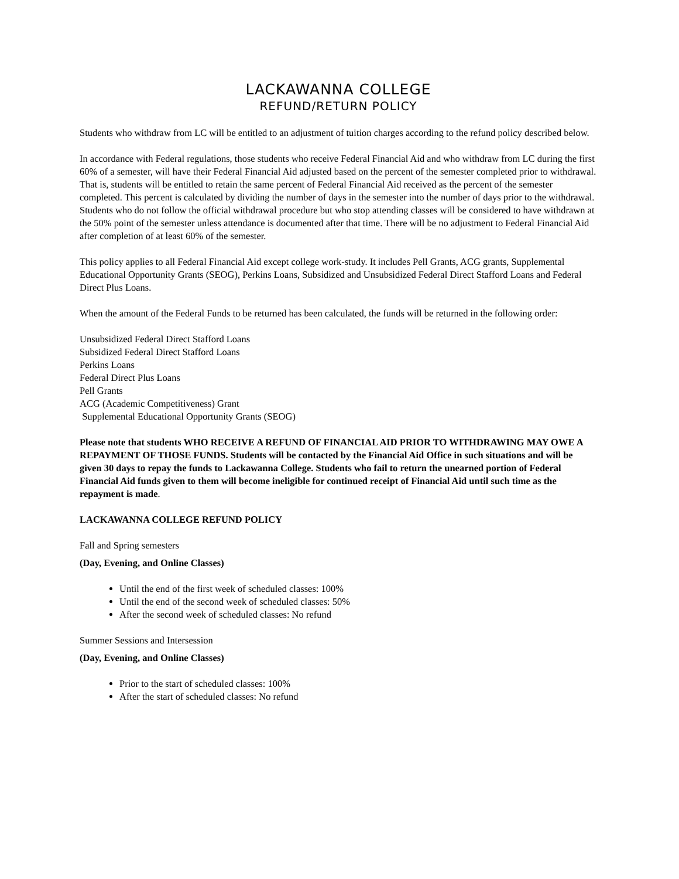LACKAWANNA COLLEGE
REFUND/RETURN POLICY
Students who withdraw from LC will be entitled to an adjustment of tuition charges according to the refund policy described below.
In accordance with Federal regulations, those students who receive Federal Financial Aid and who withdraw from LC during the first 60% of a semester, will have their Federal Financial Aid adjusted based on the percent of the semester completed prior to withdrawal. That is, students will be entitled to retain the same percent of Federal Financial Aid received as the percent of the semester completed. This percent is calculated by dividing the number of days in the semester into the number of days prior to the withdrawal. Students who do not follow the official withdrawal procedure but who stop attending classes will be considered to have withdrawn at the 50% point of the semester unless attendance is documented after that time. There will be no adjustment to Federal Financial Aid after completion of at least 60% of the semester.
This policy applies to all Federal Financial Aid except college work-study. It includes Pell Grants, ACG grants, Supplemental Educational Opportunity Grants (SEOG), Perkins Loans, Subsidized and Unsubsidized Federal Direct Stafford Loans and Federal Direct Plus Loans.
When the amount of the Federal Funds to be returned has been calculated, the funds will be returned in the following order:
Unsubsidized Federal Direct Stafford Loans
Subsidized Federal Direct Stafford Loans
Perkins Loans
Federal Direct Plus Loans
Pell Grants
ACG (Academic Competitiveness) Grant
Supplemental Educational Opportunity Grants (SEOG)
Please note that students WHO RECEIVE A REFUND OF FINANCIAL AID PRIOR TO WITHDRAWING MAY OWE A REPAYMENT OF THOSE FUNDS. Students will be contacted by the Financial Aid Office in such situations and will be given 30 days to repay the funds to Lackawanna College. Students who fail to return the unearned portion of Federal Financial Aid funds given to them will become ineligible for continued receipt of Financial Aid until such time as the repayment is made.
LACKAWANNA COLLEGE REFUND POLICY
Fall and Spring semesters
(Day, Evening, and Online Classes)
Until the end of the first week of scheduled classes: 100%
Until the end of the second week of scheduled classes: 50%
After the second week of scheduled classes: No refund
Summer Sessions and Intersession
(Day, Evening, and Online Classes)
Prior to the start of scheduled classes: 100%
After the start of scheduled classes: No refund